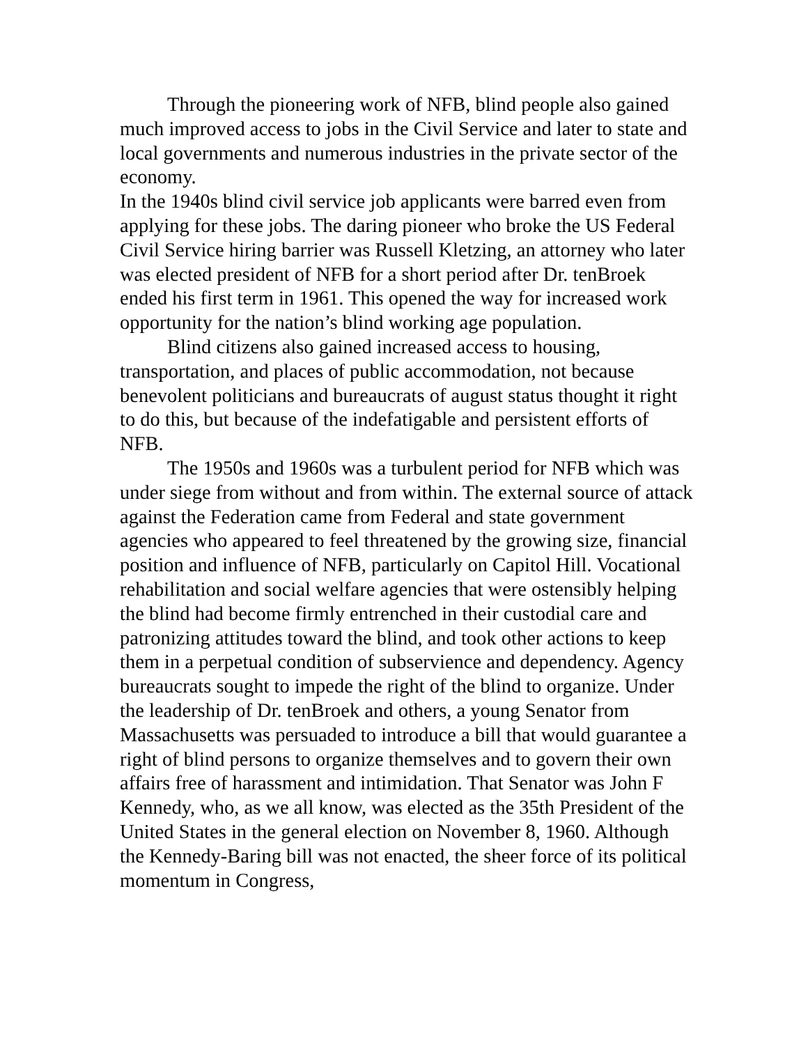Through the pioneering work of NFB, blind people also gained much improved access to jobs in the Civil Service and later to state and local governments and numerous industries in the private sector of the economy.
In the 1940s blind civil service job applicants were barred even from applying for these jobs. The daring pioneer who broke the US Federal Civil Service hiring barrier was Russell Kletzing, an attorney who later was elected president of NFB for a short period after Dr. tenBroek ended his first term in 1961. This opened the way for increased work opportunity for the nation’s blind working age population.
Blind citizens also gained increased access to housing, transportation, and places of public accommodation, not because benevolent politicians and bureaucrats of august status thought it right to do this, but because of the indefatigable and persistent efforts of NFB.
The 1950s and 1960s was a turbulent period for NFB which was under siege from without and from within. The external source of attack against the Federation came from Federal and state government agencies who appeared to feel threatened by the growing size, financial position and influence of NFB, particularly on Capitol Hill. Vocational rehabilitation and social welfare agencies that were ostensibly helping the blind had become firmly entrenched in their custodial care and patronizing attitudes toward the blind, and took other actions to keep them in a perpetual condition of subservience and dependency. Agency bureaucrats sought to impede the right of the blind to organize. Under the leadership of Dr. tenBroek and others, a young Senator from Massachusetts was persuaded to introduce a bill that would guarantee a right of blind persons to organize themselves and to govern their own affairs free of harassment and intimidation. That Senator was John F Kennedy, who, as we all know, was elected as the 35th President of the United States in the general election on November 8, 1960. Although the Kennedy-Baring bill was not enacted, the sheer force of its political momentum in Congress,